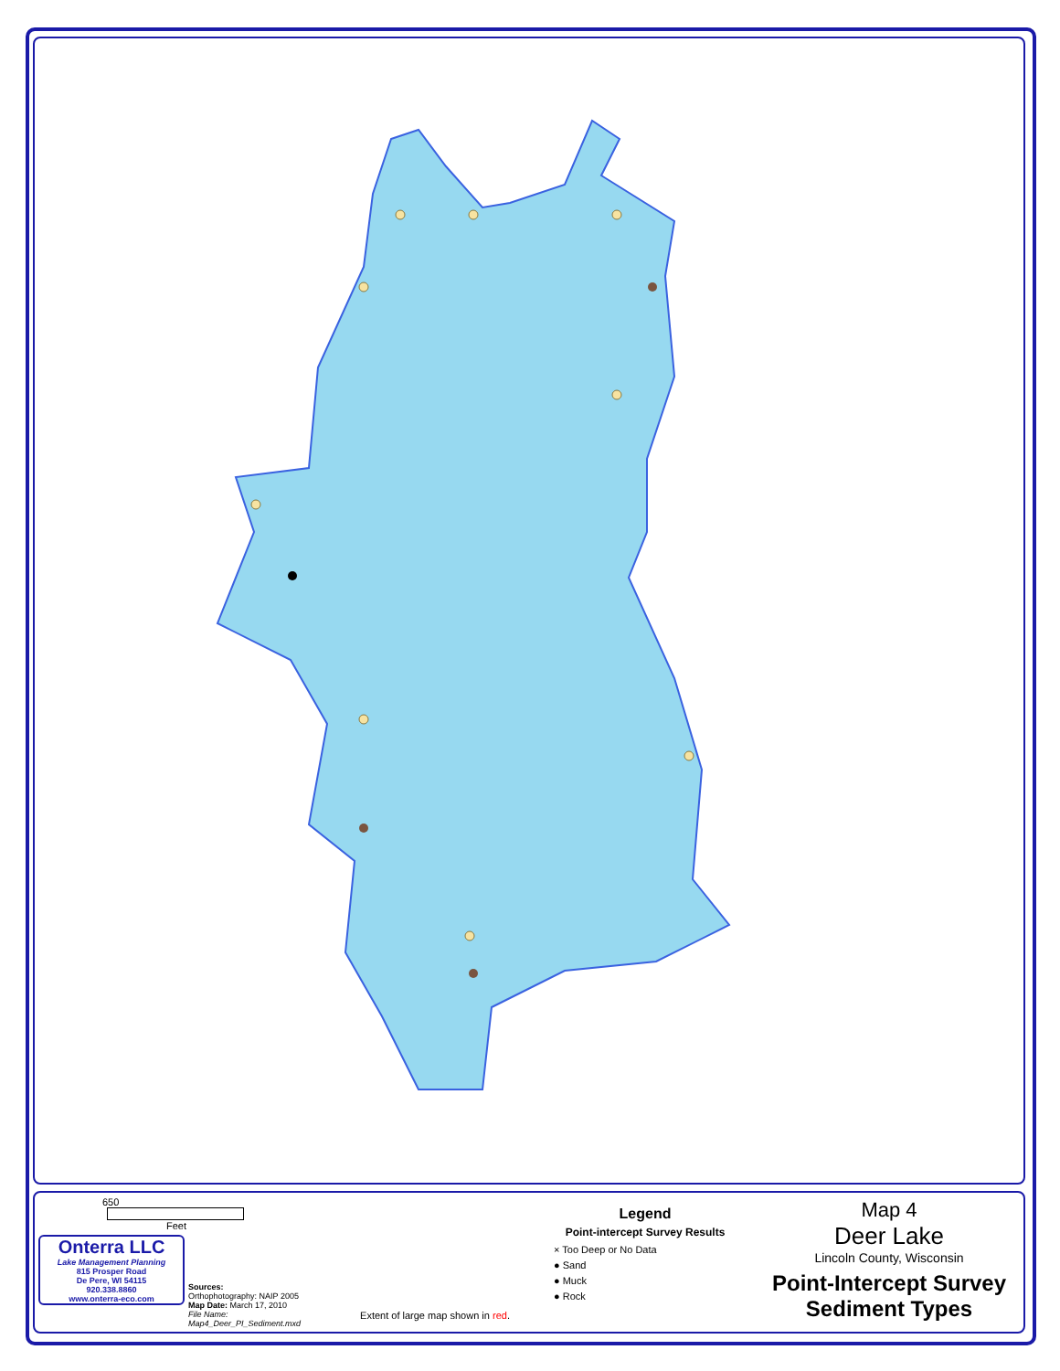650
Feet
Onterra LLC
Lake Management Planning
815 Prosper Road
De Pere, WI 54115
920.338.8860
www.onterra-eco.com
Sources:
Orthophotography: NAIP 2005
Map Date: March 17, 2010
File Name: Map4_Deer_PI_Sediment.mxd
Extent of large map shown in red.
Legend
Point-intercept Survey Results
× Too Deep or No Data
● Sand
● Muck
● Rock
Map 4
Deer Lake
Lincoln County, Wisconsin
Point-Intercept Survey
Sediment Types